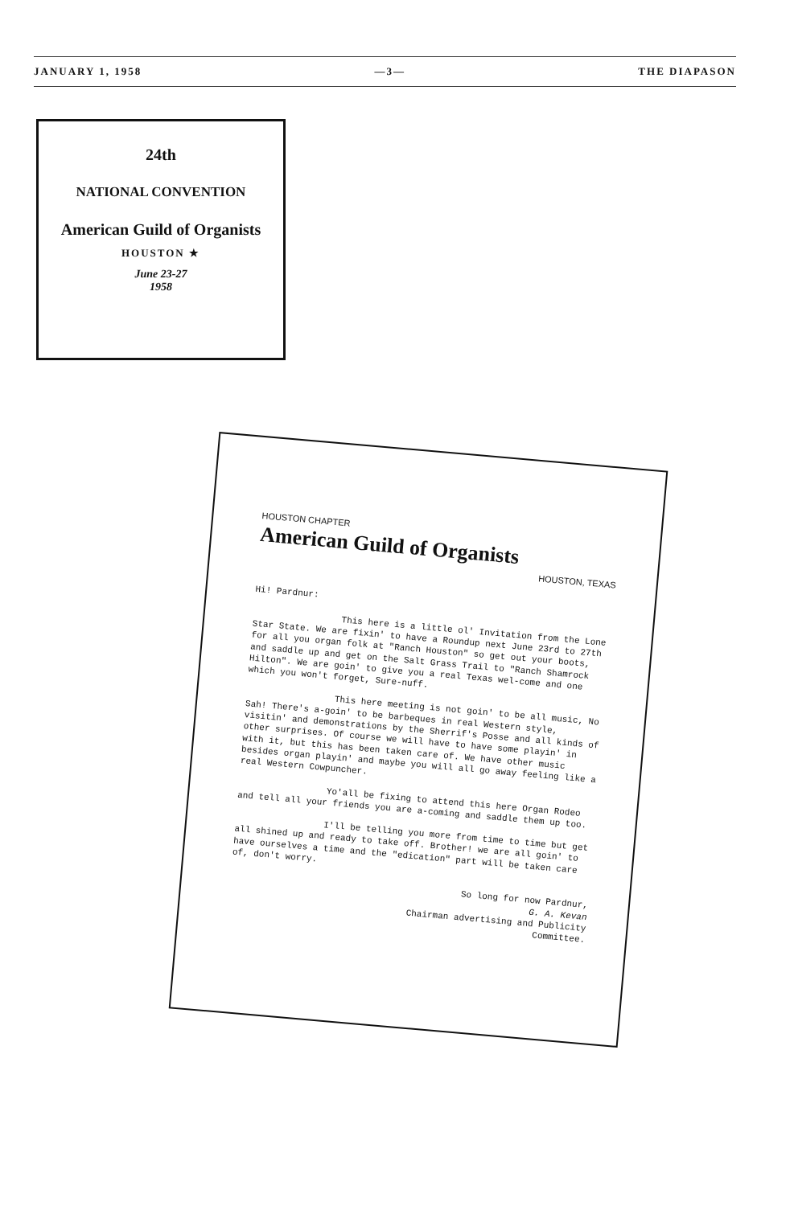JANUARY 1, 1958 —3— THE DIAPASON
24th
NATIONAL CONVENTION
American Guild of Organists
HOUSTON ★
June 23-27
1958
HOUSTON CHAPTER
American Guild of Organists
HOUSTON, TEXAS
Hi! Pardnur:
This here is a little ol' Invitation from the Lone Star State. We are fixin' to have a Roundup next June 23rd to 27th for all you organ folk at "Ranch Houston" so get out your boots, and saddle up and get on the Salt Grass Trail to "Ranch Shamrock Hilton". We are goin' to give you a real Texas wel-come and one which you won't forget, Sure-nuff.
This here meeting is not goin' to be all music, No Sah! There's a-goin' to be barbeques in real Western style, visitin' and demonstrations by the Sherrif's Posse and all kinds of other surprises. Of course we will have to have some playin' in with it, but this has been taken care of. We have other music besides organ playin' and maybe you will all go away feeling like a real Western Cowpuncher.
Yo'all be fixing to attend this here Organ Rodeo and tell all your friends you are a-coming and saddle them up too.
I'll be telling you more from time to time but get all shined up and ready to take off. Brother! we are all goin' to have ourselves a time and the "edication" part will be taken care of, don't worry.
So long for now Pardnur,
G. A. Kevan
Chairman advertising and Publicity
Committee.